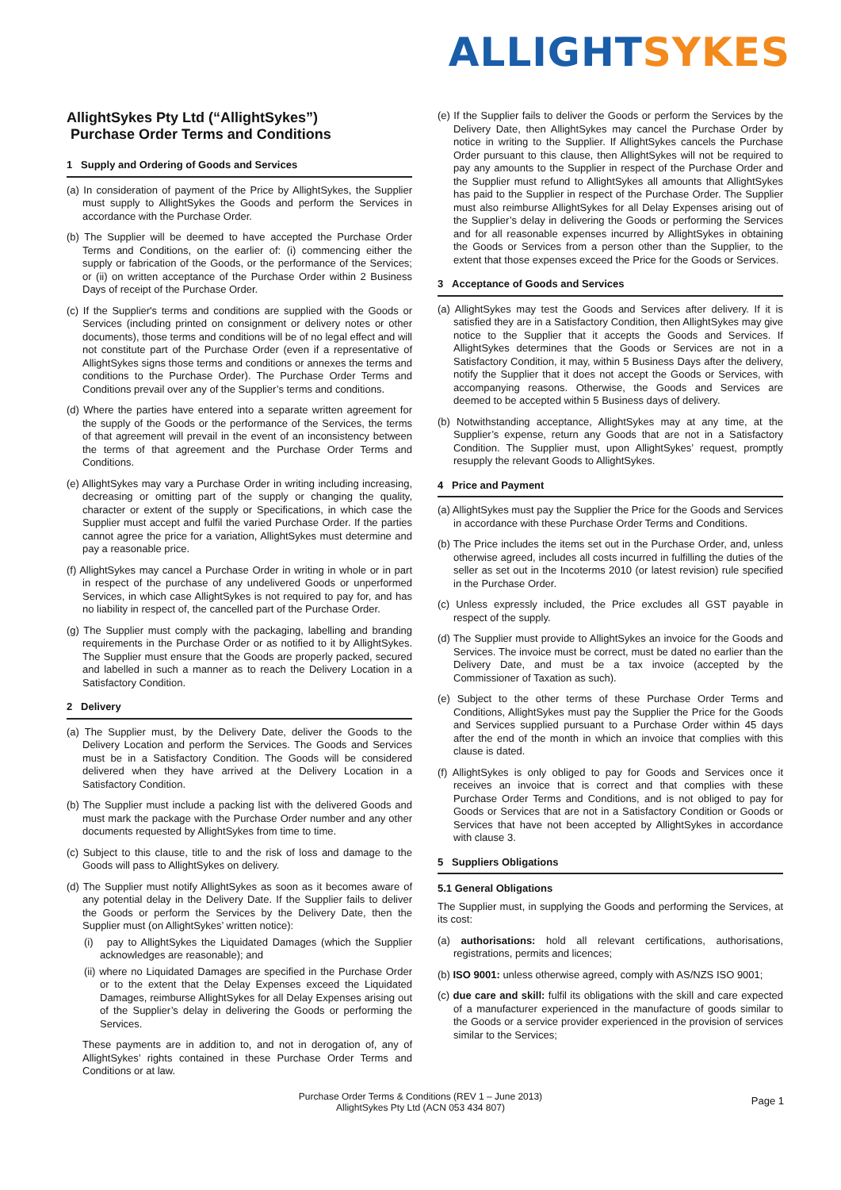ALLIGHT SYKES
AllightSykes Pty Ltd (“AllightSykes”)
Purchase Order Terms and Conditions
1 Supply and Ordering of Goods and Services
(a) In consideration of payment of the Price by AllightSykes, the Supplier must supply to AllightSykes the Goods and perform the Services in accordance with the Purchase Order.
(b) The Supplier will be deemed to have accepted the Purchase Order Terms and Conditions, on the earlier of: (i) commencing either the supply or fabrication of the Goods, or the performance of the Services; or (ii) on written acceptance of the Purchase Order within 2 Business Days of receipt of the Purchase Order.
(c) If the Supplier's terms and conditions are supplied with the Goods or Services (including printed on consignment or delivery notes or other documents), those terms and conditions will be of no legal effect and will not constitute part of the Purchase Order (even if a representative of AllightSykes signs those terms and conditions or annexes the terms and conditions to the Purchase Order). The Purchase Order Terms and Conditions prevail over any of the Supplier’s terms and conditions.
(d) Where the parties have entered into a separate written agreement for the supply of the Goods or the performance of the Services, the terms of that agreement will prevail in the event of an inconsistency between the terms of that agreement and the Purchase Order Terms and Conditions.
(e) AllightSykes may vary a Purchase Order in writing including increasing, decreasing or omitting part of the supply or changing the quality, character or extent of the supply or Specifications, in which case the Supplier must accept and fulfil the varied Purchase Order. If the parties cannot agree the price for a variation, AllightSykes must determine and pay a reasonable price.
(f) AllightSykes may cancel a Purchase Order in writing in whole or in part in respect of the purchase of any undelivered Goods or unperformed Services, in which case AllightSykes is not required to pay for, and has no liability in respect of, the cancelled part of the Purchase Order.
(g) The Supplier must comply with the packaging, labelling and branding requirements in the Purchase Order or as notified to it by AllightSykes. The Supplier must ensure that the Goods are properly packed, secured and labelled in such a manner as to reach the Delivery Location in a Satisfactory Condition.
2 Delivery
(a) The Supplier must, by the Delivery Date, deliver the Goods to the Delivery Location and perform the Services. The Goods and Services must be in a Satisfactory Condition. The Goods will be considered delivered when they have arrived at the Delivery Location in a Satisfactory Condition.
(b) The Supplier must include a packing list with the delivered Goods and must mark the package with the Purchase Order number and any other documents requested by AllightSykes from time to time.
(c) Subject to this clause, title to and the risk of loss and damage to the Goods will pass to AllightSykes on delivery.
(d) The Supplier must notify AllightSykes as soon as it becomes aware of any potential delay in the Delivery Date. If the Supplier fails to deliver the Goods or perform the Services by the Delivery Date, then the Supplier must (on AllightSykes’ written notice):
(i) pay to AllightSykes the Liquidated Damages (which the Supplier acknowledges are reasonable); and
(ii) where no Liquidated Damages are specified in the Purchase Order or to the extent that the Delay Expenses exceed the Liquidated Damages, reimburse AllightSykes for all Delay Expenses arising out of the Supplier’s delay in delivering the Goods or performing the Services.
These payments are in addition to, and not in derogation of, any of AllightSykes’ rights contained in these Purchase Order Terms and Conditions or at law.
(e) If the Supplier fails to deliver the Goods or perform the Services by the Delivery Date, then AllightSykes may cancel the Purchase Order by notice in writing to the Supplier. If AllightSykes cancels the Purchase Order pursuant to this clause, then AllightSykes will not be required to pay any amounts to the Supplier in respect of the Purchase Order and the Supplier must refund to AllightSykes all amounts that AllightSykes has paid to the Supplier in respect of the Purchase Order. The Supplier must also reimburse AllightSykes for all Delay Expenses arising out of the Supplier’s delay in delivering the Goods or performing the Services and for all reasonable expenses incurred by AllightSykes in obtaining the Goods or Services from a person other than the Supplier, to the extent that those expenses exceed the Price for the Goods or Services.
3 Acceptance of Goods and Services
(a) AllightSykes may test the Goods and Services after delivery. If it is satisfied they are in a Satisfactory Condition, then AllightSykes may give notice to the Supplier that it accepts the Goods and Services. If AllightSykes determines that the Goods or Services are not in a Satisfactory Condition, it may, within 5 Business Days after the delivery, notify the Supplier that it does not accept the Goods or Services, with accompanying reasons. Otherwise, the Goods and Services are deemed to be accepted within 5 Business days of delivery.
(b) Notwithstanding acceptance, AllightSykes may at any time, at the Supplier’s expense, return any Goods that are not in a Satisfactory Condition. The Supplier must, upon AllightSykes’ request, promptly resupply the relevant Goods to AllightSykes.
4 Price and Payment
(a) AllightSykes must pay the Supplier the Price for the Goods and Services in accordance with these Purchase Order Terms and Conditions.
(b) The Price includes the items set out in the Purchase Order, and, unless otherwise agreed, includes all costs incurred in fulfilling the duties of the seller as set out in the Incoterms 2010 (or latest revision) rule specified in the Purchase Order.
(c) Unless expressly included, the Price excludes all GST payable in respect of the supply.
(d) The Supplier must provide to AllightSykes an invoice for the Goods and Services. The invoice must be correct, must be dated no earlier than the Delivery Date, and must be a tax invoice (accepted by the Commissioner of Taxation as such).
(e) Subject to the other terms of these Purchase Order Terms and Conditions, AllightSykes must pay the Supplier the Price for the Goods and Services supplied pursuant to a Purchase Order within 45 days after the end of the month in which an invoice that complies with this clause is dated.
(f) AllightSykes is only obliged to pay for Goods and Services once it receives an invoice that is correct and that complies with these Purchase Order Terms and Conditions, and is not obliged to pay for Goods or Services that are not in a Satisfactory Condition or Goods or Services that have not been accepted by AllightSykes in accordance with clause 3.
5 Suppliers Obligations
5.1 General Obligations
The Supplier must, in supplying the Goods and performing the Services, at its cost:
(a) authorisations: hold all relevant certifications, authorisations, registrations, permits and licences;
(b) ISO 9001: unless otherwise agreed, comply with AS/NZS ISO 9001;
(c) due care and skill: fulfil its obligations with the skill and care expected of a manufacturer experienced in the manufacture of goods similar to the Goods or a service provider experienced in the provision of services similar to the Services;
Purchase Order Terms & Conditions (REV 1 – June 2013)
AllightSykes Pty Ltd (ACN 053 434 807)
Page 1